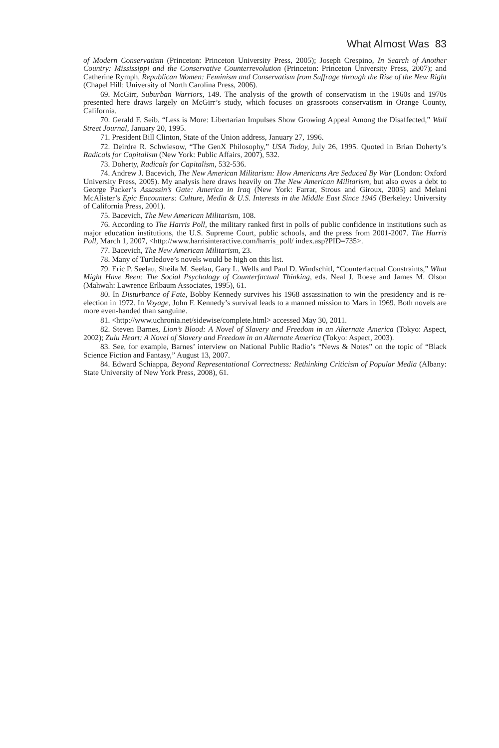What Almost Was 83
of Modern Conservatism (Princeton: Princeton University Press, 2005); Joseph Crespino, In Search of Another Country: Mississippi and the Conservative Counterrevolution (Princeton: Princeton University Press, 2007); and Catherine Rymph, Republican Women: Feminism and Conservatism from Suffrage through the Rise of the New Right (Chapel Hill: University of North Carolina Press, 2006).
69. McGirr, Suburban Warriors, 149. The analysis of the growth of conservatism in the 1960s and 1970s presented here draws largely on McGirr’s study, which focuses on grassroots conservatism in Orange County, California.
70. Gerald F. Seib, “Less is More: Libertarian Impulses Show Growing Appeal Among the Disaffected,” Wall Street Journal, January 20, 1995.
71. President Bill Clinton, State of the Union address, January 27, 1996.
72. Deirdre R. Schwiesow, “The GenX Philosophy,” USA Today, July 26, 1995. Quoted in Brian Doherty’s Radicals for Capitalism (New York: Public Affairs, 2007), 532.
73. Doherty, Radicals for Capitalism, 532-536.
74. Andrew J. Bacevich, The New American Militarism: How Americans Are Seduced By War (London: Oxford University Press, 2005). My analysis here draws heavily on The New American Militarism, but also owes a debt to George Packer’s Assassin’s Gate: America in Iraq (New York: Farrar, Strous and Giroux, 2005) and Melani McAlister’s Epic Encounters: Culture, Media & U.S. Interests in the Middle East Since 1945 (Berkeley: University of California Press, 2001).
75. Bacevich, The New American Militarism, 108.
76. According to The Harris Poll, the military ranked first in polls of public confidence in institutions such as major education institutions, the U.S. Supreme Court, public schools, and the press from 2001-2007. The Harris Poll, March 1, 2007, <http://www.harrisinteractive.com/harris_poll/ index.asp?PID=735>.
77. Bacevich, The New American Militarism, 23.
78. Many of Turtledove’s novels would be high on this list.
79. Eric P. Seelau, Sheila M. Seelau, Gary L. Wells and Paul D. Windschitl, “Counterfactual Constraints,” What Might Have Been: The Social Psychology of Counterfactual Thinking, eds. Neal J. Roese and James M. Olson (Mahwah: Lawrence Erlbaum Associates, 1995), 61.
80. In Disturbance of Fate, Bobby Kennedy survives his 1968 assassination to win the presidency and is re-election in 1972. In Voyage, John F. Kennedy’s survival leads to a manned mission to Mars in 1969. Both novels are more even-handed than sanguine.
81. <http://www.uchronia.net/sidewise/complete.html> accessed May 30, 2011.
82. Steven Barnes, Lion’s Blood: A Novel of Slavery and Freedom in an Alternate America (Tokyo: Aspect, 2002); Zulu Heart: A Novel of Slavery and Freedom in an Alternate America (Tokyo: Aspect, 2003).
83. See, for example, Barnes’ interview on National Public Radio’s “News & Notes” on the topic of “Black Science Fiction and Fantasy,” August 13, 2007.
84. Edward Schiappa, Beyond Representational Correctness: Rethinking Criticism of Popular Media (Albany: State University of New York Press, 2008), 61.